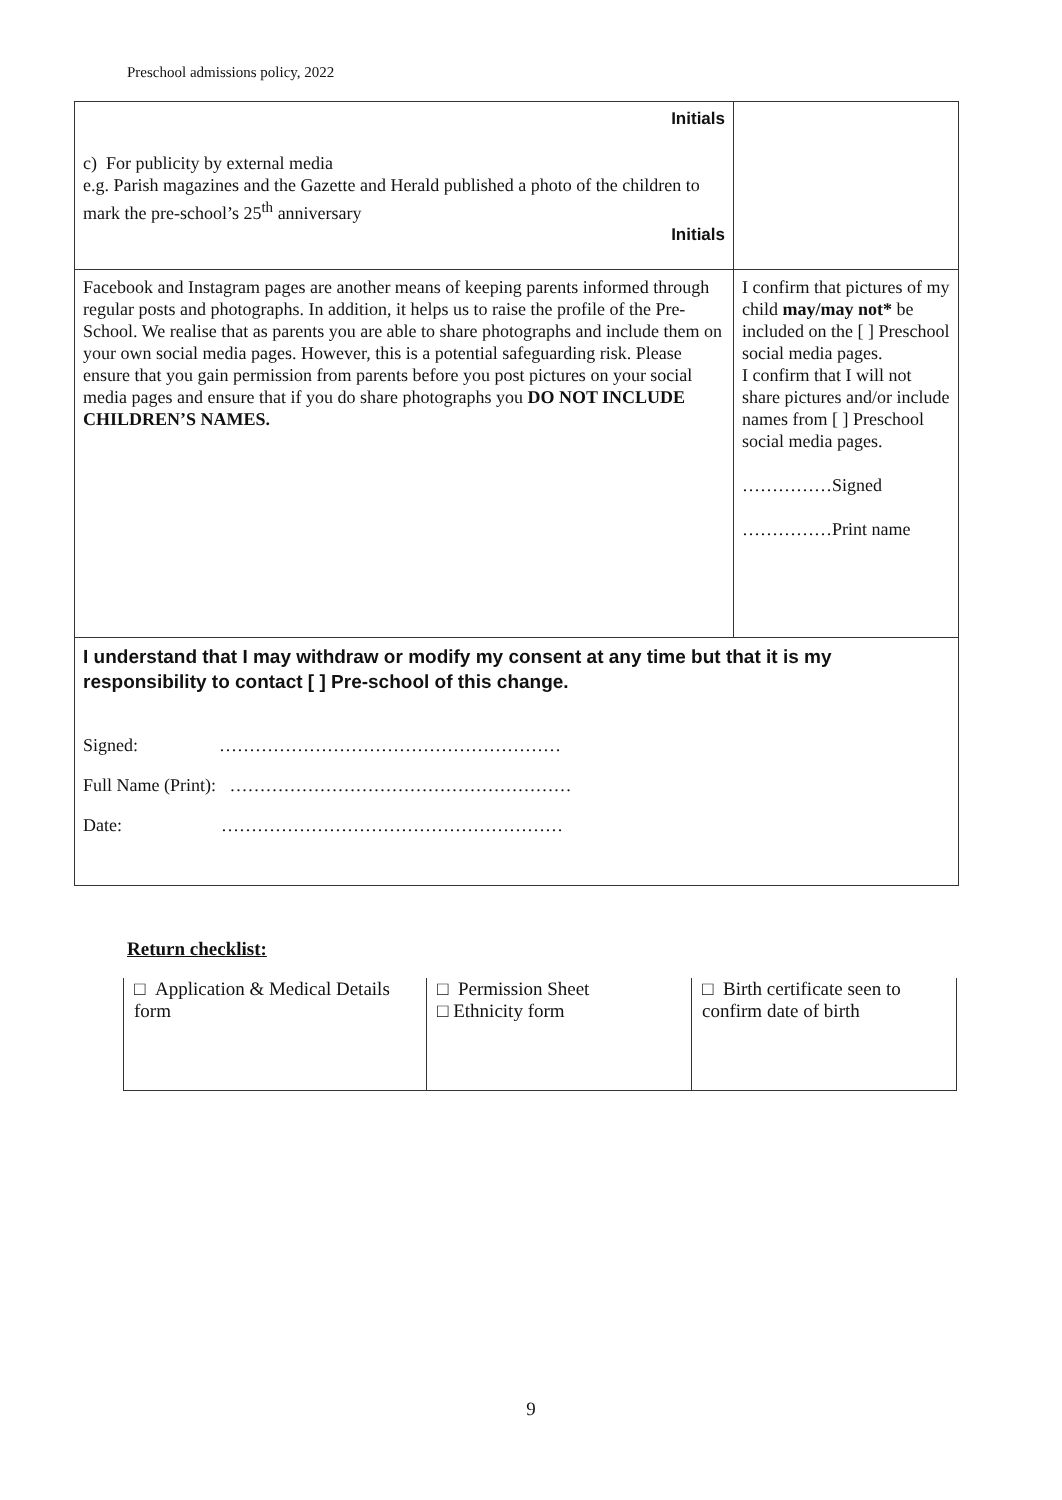Preschool admissions policy, 2022
| Initials c) For publicity by external media e.g. Parish magazines and the Gazette and Herald published a photo of the children to mark the pre-school’s 25<sup>th</sup> anniversary Initials | |
| Facebook and Instagram pages are another means of keeping parents informed through regular posts and photographs. In addition, it helps us to raise the profile of the Pre-School. We realise that as parents you are able to share photographs and include them on your own social media pages. However, this is a potential safeguarding risk. Please ensure that you gain permission from parents before you post pictures on your social media pages and ensure that if you do share photographs you DO NOT INCLUDE CHILDREN’S NAMES. | I confirm that pictures of my child may/may not* be included on the [ ] Preschool social media pages. I confirm that I will not share pictures and/or include names from [ ] Preschool social media pages. ……………Signed ……………Print name |
| I understand that I may withdraw or modify my consent at any time but that it is my responsibility to contact [ ] Pre-school of this change. Signed: ………………………………………………… Full Name (Print): ………………………………………………… Date: ………………………………………………… | |
Return checklist:
| □ Application & Medical Details form | □ Permission Sheet □ Ethnicity form | □ Birth certificate seen to confirm date of birth |
9